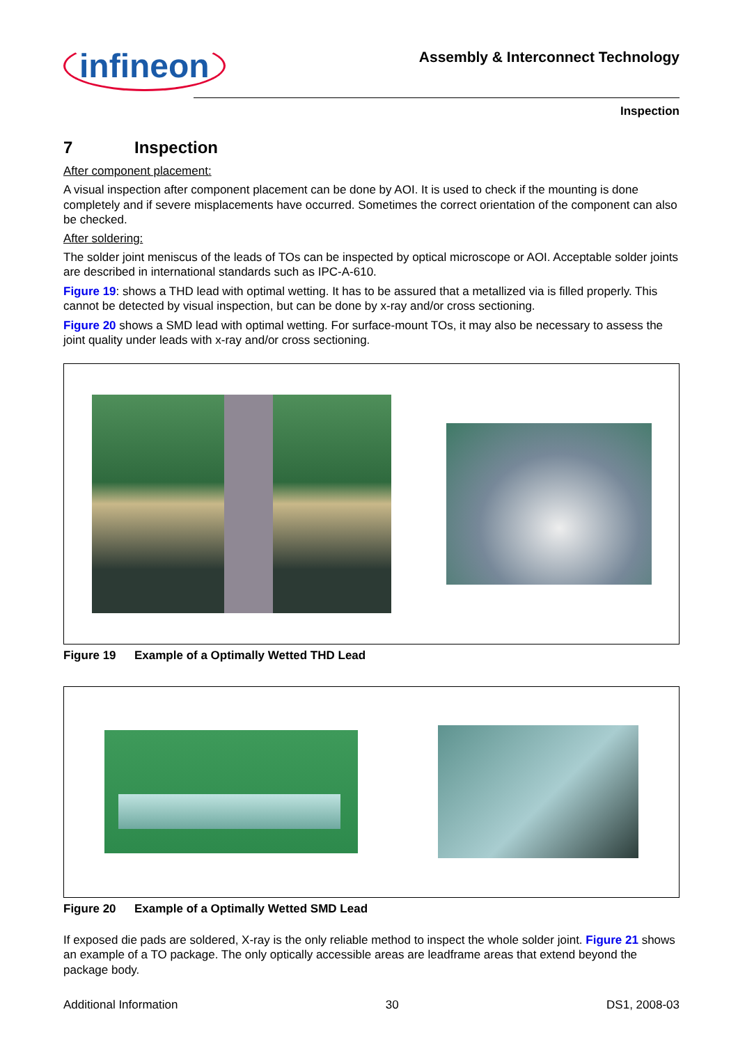infineon
Assembly & Interconnect Technology
Inspection
7 Inspection
After component placement:
A visual inspection after component placement can be done by AOI. It is used to check if the mounting is done completely and if severe misplacements have occurred. Sometimes the correct orientation of the component can also be checked.
After soldering:
The solder joint meniscus of the leads of TOs can be inspected by optical microscope or AOI. Acceptable solder joints are described in international standards such as IPC-A-610.
Figure 19: shows a THD lead with optimal wetting. It has to be assured that a metallized via is filled properly. This cannot be detected by visual inspection, but can be done by x-ray and/or cross sectioning.
Figure 20 shows a SMD lead with optimal wetting. For surface-mount TOs, it may also be necessary to assess the joint quality under leads with x-ray and/or cross sectioning.
Figure 19 Example of a Optimally Wetted THD Lead
Figure 20 Example of a Optimally Wetted SMD Lead
If exposed die pads are soldered, X-ray is the only reliable method to inspect the whole solder joint. Figure 21 shows an example of a TO package. The only optically accessible areas are leadframe areas that extend beyond the package body.
Additional Information 30 DS1, 2008-03